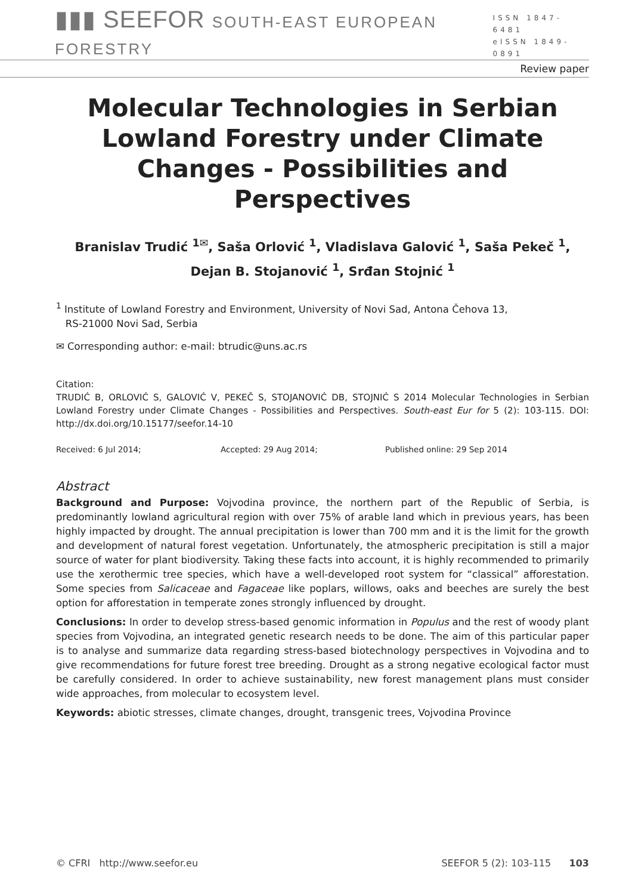▮▮▮ SEEFOR SOUTH-EAST EUROPEAN FORESTRY
ISSN 1847-6481
eISSN 1849-0891
Review paper
Molecular Technologies in Serbian Lowland Forestry under Climate Changes - Possibilities and Perspectives
Branislav Trudić <sup>1✉</sup>, Saša Orlović <sup>1</sup>, Vladislava Galović <sup>1</sup>, Saša Pekeč <sup>1</sup>,
Dejan B. Stojanović <sup>1</sup>, Srđan Stojnić <sup>1</sup>
<sup>1</sup> Institute of Lowland Forestry and Environment, University of Novi Sad, Antona Čehova 13,
RS-21000 Novi Sad, Serbia
✉ Corresponding author: e-mail: btrudic@uns.ac.rs
Citation:
TRUDIĆ B, ORLOVIĆ S, GALOVIĆ V, PEKEČ S, STOJANOVIĆ DB, STOJNIĆ S 2014 Molecular Technologies in Serbian Lowland Forestry under Climate Changes - Possibilities and Perspectives. South-east Eur for 5 (2): 103-115. DOI: http://dx.doi.org/10.15177/seefor.14-10
Received: 6 Jul 2014; Accepted: 29 Aug 2014; Published online: 29 Sep 2014
Abstract
Background and Purpose: Vojvodina province, the northern part of the Republic of Serbia, is predominantly lowland agricultural region with over 75% of arable land which in previous years, has been highly impacted by drought. The annual precipitation is lower than 700 mm and it is the limit for the growth and development of natural forest vegetation. Unfortunately, the atmospheric precipitation is still a major source of water for plant biodiversity. Taking these facts into account, it is highly recommended to primarily use the xerothermic tree species, which have a well-developed root system for “classical” afforestation. Some species from Salicaceae and Fagaceae like poplars, willows, oaks and beeches are surely the best option for afforestation in temperate zones strongly influenced by drought.
Conclusions: In order to develop stress-based genomic information in Populus and the rest of woody plant species from Vojvodina, an integrated genetic research needs to be done. The aim of this particular paper is to analyse and summarize data regarding stress-based biotechnology perspectives in Vojvodina and to give recommendations for future forest tree breeding. Drought as a strong negative ecological factor must be carefully considered. In order to achieve sustainability, new forest management plans must consider wide approaches, from molecular to ecosystem level.
Keywords: abiotic stresses, climate changes, drought, transgenic trees, Vojvodina Province
© CFRI http://www.seefor.eu SEEFOR 5 (2): 103-115 103